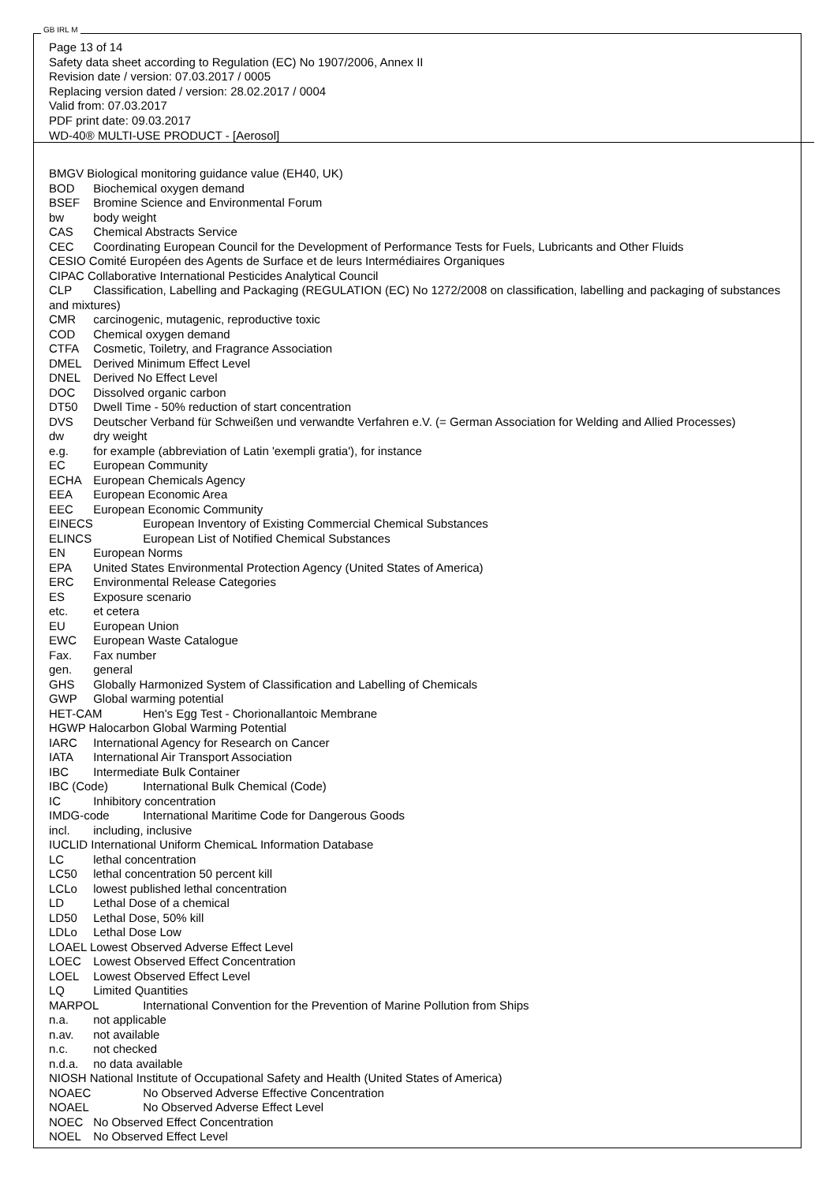GB IRL M
Page 13 of 14
Safety data sheet according to Regulation (EC) No 1907/2006, Annex II
Revision date / version: 07.03.2017 / 0005
Replacing version dated / version: 28.02.2017 / 0004
Valid from: 07.03.2017
PDF print date: 09.03.2017
WD-40® MULTI-USE PRODUCT - [Aerosol]
BMGV Biological monitoring guidance value (EH40, UK)
BOD Biochemical oxygen demand
BSEF Bromine Science and Environmental Forum
bw body weight
CAS Chemical Abstracts Service
CEC Coordinating European Council for the Development of Performance Tests for Fuels, Lubricants and Other Fluids
CESIO Comité Européen des Agents de Surface et de leurs Intermédiaires Organiques
CIPAC Collaborative International Pesticides Analytical Council
CLP Classification, Labelling and Packaging (REGULATION (EC) No 1272/2008 on classification, labelling and packaging of substances and mixtures)
CMR carcinogenic, mutagenic, reproductive toxic
COD Chemical oxygen demand
CTFA Cosmetic, Toiletry, and Fragrance Association
DMEL Derived Minimum Effect Level
DNEL Derived No Effect Level
DOC Dissolved organic carbon
DT50 Dwell Time - 50% reduction of start concentration
DVS Deutscher Verband für Schweißen und verwandte Verfahren e.V. (= German Association for Welding and Allied Processes)
dw dry weight
e.g. for example (abbreviation of Latin 'exempli gratia'), for instance
EC European Community
ECHA European Chemicals Agency
EEA European Economic Area
EEC European Economic Community
EINECS European Inventory of Existing Commercial Chemical Substances
ELINCS European List of Notified Chemical Substances
EN European Norms
EPA United States Environmental Protection Agency (United States of America)
ERC Environmental Release Categories
ES Exposure scenario
etc. et cetera
EU European Union
EWC European Waste Catalogue
Fax. Fax number
gen. general
GHS Globally Harmonized System of Classification and Labelling of Chemicals
GWP Global warming potential
HET-CAM Hen's Egg Test - Chorionallantoic Membrane
HGWP Halocarbon Global Warming Potential
IARC International Agency for Research on Cancer
IATA International Air Transport Association
IBC Intermediate Bulk Container
IBC (Code) International Bulk Chemical (Code)
IC Inhibitory concentration
IMDG-code International Maritime Code for Dangerous Goods
incl. including, inclusive
IUCLID International Uniform ChemicaL Information Database
LC lethal concentration
LC50 lethal concentration 50 percent kill
LCLo lowest published lethal concentration
LD Lethal Dose of a chemical
LD50 Lethal Dose, 50% kill
LDLo Lethal Dose Low
LOAEL Lowest Observed Adverse Effect Level
LOEC Lowest Observed Effect Concentration
LOEL Lowest Observed Effect Level
LQ Limited Quantities
MARPOL International Convention for the Prevention of Marine Pollution from Ships
n.a. not applicable
n.av. not available
n.c. not checked
n.d.a. no data available
NIOSH National Institute of Occupational Safety and Health (United States of America)
NOAEC No Observed Adverse Effective Concentration
NOAEL No Observed Adverse Effect Level
NOEC No Observed Effect Concentration
NOEL No Observed Effect Level